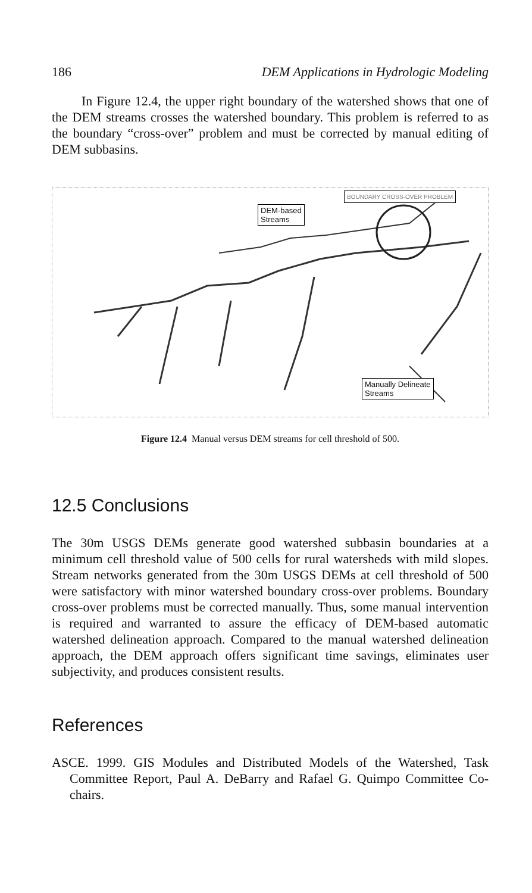186 DEM Applications in Hydrologic Modeling
In Figure 12.4, the upper right boundary of the watershed shows that one of the DEM streams crosses the watershed boundary. This problem is referred to as the boundary “cross-over” problem and must be corrected by manual editing of DEM subbasins.
DEM-based
Streams
BOUNDARY CROSS-OVER PROBLEM
Manually Delineate
Streams
Figure 12.4 Manual versus DEM streams for cell threshold of 500.
12.5 Conclusions
The 30m USGS DEMs generate good watershed subbasin boundaries at a minimum cell threshold value of 500 cells for rural watersheds with mild slopes. Stream networks generated from the 30m USGS DEMs at cell threshold of 500 were satisfactory with minor watershed boundary cross-over problems. Boundary cross-over problems must be corrected manually. Thus, some manual intervention is required and warranted to assure the efficacy of DEM-based automatic watershed delineation approach. Compared to the manual watershed delineation approach, the DEM approach offers significant time savings, eliminates user subjectivity, and produces consistent results.
References
ASCE. 1999. GIS Modules and Distributed Models of the Watershed, Task Committee Report, Paul A. DeBarry and Rafael G. Quimpo Committee Co-chairs.